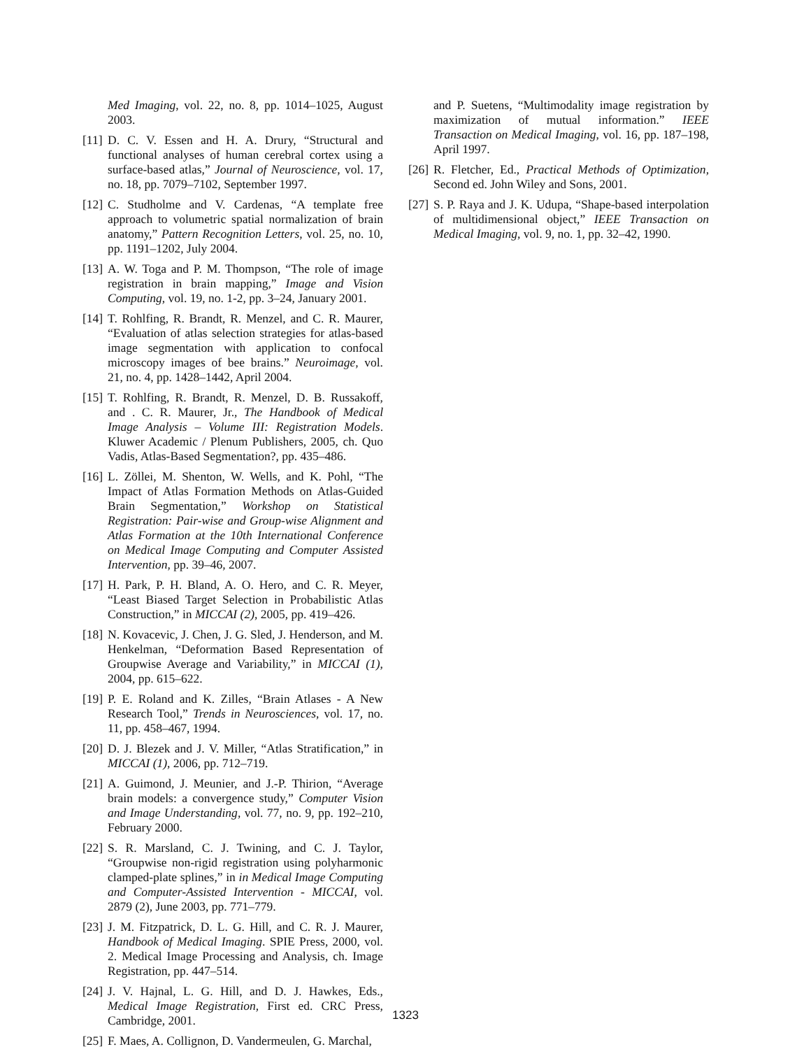Med Imaging, vol. 22, no. 8, pp. 1014–1025, August 2003.
[11] D. C. V. Essen and H. A. Drury, “Structural and functional analyses of human cerebral cortex using a surface-based atlas,” Journal of Neuroscience, vol. 17, no. 18, pp. 7079–7102, September 1997.
[12] C. Studholme and V. Cardenas, “A template free approach to volumetric spatial normalization of brain anatomy,” Pattern Recognition Letters, vol. 25, no. 10, pp. 1191–1202, July 2004.
[13] A. W. Toga and P. M. Thompson, “The role of image registration in brain mapping,” Image and Vision Computing, vol. 19, no. 1-2, pp. 3–24, January 2001.
[14] T. Rohlfing, R. Brandt, R. Menzel, and C. R. Maurer, “Evaluation of atlas selection strategies for atlas-based image segmentation with application to confocal microscopy images of bee brains.” Neuroimage, vol. 21, no. 4, pp. 1428–1442, April 2004.
[15] T. Rohlfing, R. Brandt, R. Menzel, D. B. Russakoff, and . C. R. Maurer, Jr., The Handbook of Medical Image Analysis – Volume III: Registration Models. Kluwer Academic / Plenum Publishers, 2005, ch. Quo Vadis, Atlas-Based Segmentation?, pp. 435–486.
[16] L. Zöllei, M. Shenton, W. Wells, and K. Pohl, “The Impact of Atlas Formation Methods on Atlas-Guided Brain Segmentation,” Workshop on Statistical Registration: Pair-wise and Group-wise Alignment and Atlas Formation at the 10th International Conference on Medical Image Computing and Computer Assisted Intervention, pp. 39–46, 2007.
[17] H. Park, P. H. Bland, A. O. Hero, and C. R. Meyer, “Least Biased Target Selection in Probabilistic Atlas Construction,” in MICCAI (2), 2005, pp. 419–426.
[18] N. Kovacevic, J. Chen, J. G. Sled, J. Henderson, and M. Henkelman, “Deformation Based Representation of Groupwise Average and Variability,” in MICCAI (1), 2004, pp. 615–622.
[19] P. E. Roland and K. Zilles, “Brain Atlases - A New Research Tool,” Trends in Neurosciences, vol. 17, no. 11, pp. 458–467, 1994.
[20] D. J. Blezek and J. V. Miller, “Atlas Stratification,” in MICCAI (1), 2006, pp. 712–719.
[21] A. Guimond, J. Meunier, and J.-P. Thirion, “Average brain models: a convergence study,” Computer Vision and Image Understanding, vol. 77, no. 9, pp. 192–210, February 2000.
[22] S. R. Marsland, C. J. Twining, and C. J. Taylor, “Groupwise non-rigid registration using polyharmonic clamped-plate splines,” in in Medical Image Computing and Computer-Assisted Intervention - MICCAI, vol. 2879 (2), June 2003, pp. 771–779.
[23] J. M. Fitzpatrick, D. L. G. Hill, and C. R. J. Maurer, Handbook of Medical Imaging. SPIE Press, 2000, vol. 2. Medical Image Processing and Analysis, ch. Image Registration, pp. 447–514.
[24] J. V. Hajnal, L. G. Hill, and D. J. Hawkes, Eds., Medical Image Registration, First ed. CRC Press, Cambridge, 2001.
[25] F. Maes, A. Collignon, D. Vandermeulen, G. Marchal,
and P. Suetens, “Multimodality image registration by maximization of mutual information.” IEEE Transaction on Medical Imaging, vol. 16, pp. 187–198, April 1997.
[26] R. Fletcher, Ed., Practical Methods of Optimization, Second ed. John Wiley and Sons, 2001.
[27] S. P. Raya and J. K. Udupa, “Shape-based interpolation of multidimensional object,” IEEE Transaction on Medical Imaging, vol. 9, no. 1, pp. 32–42, 1990.
1323